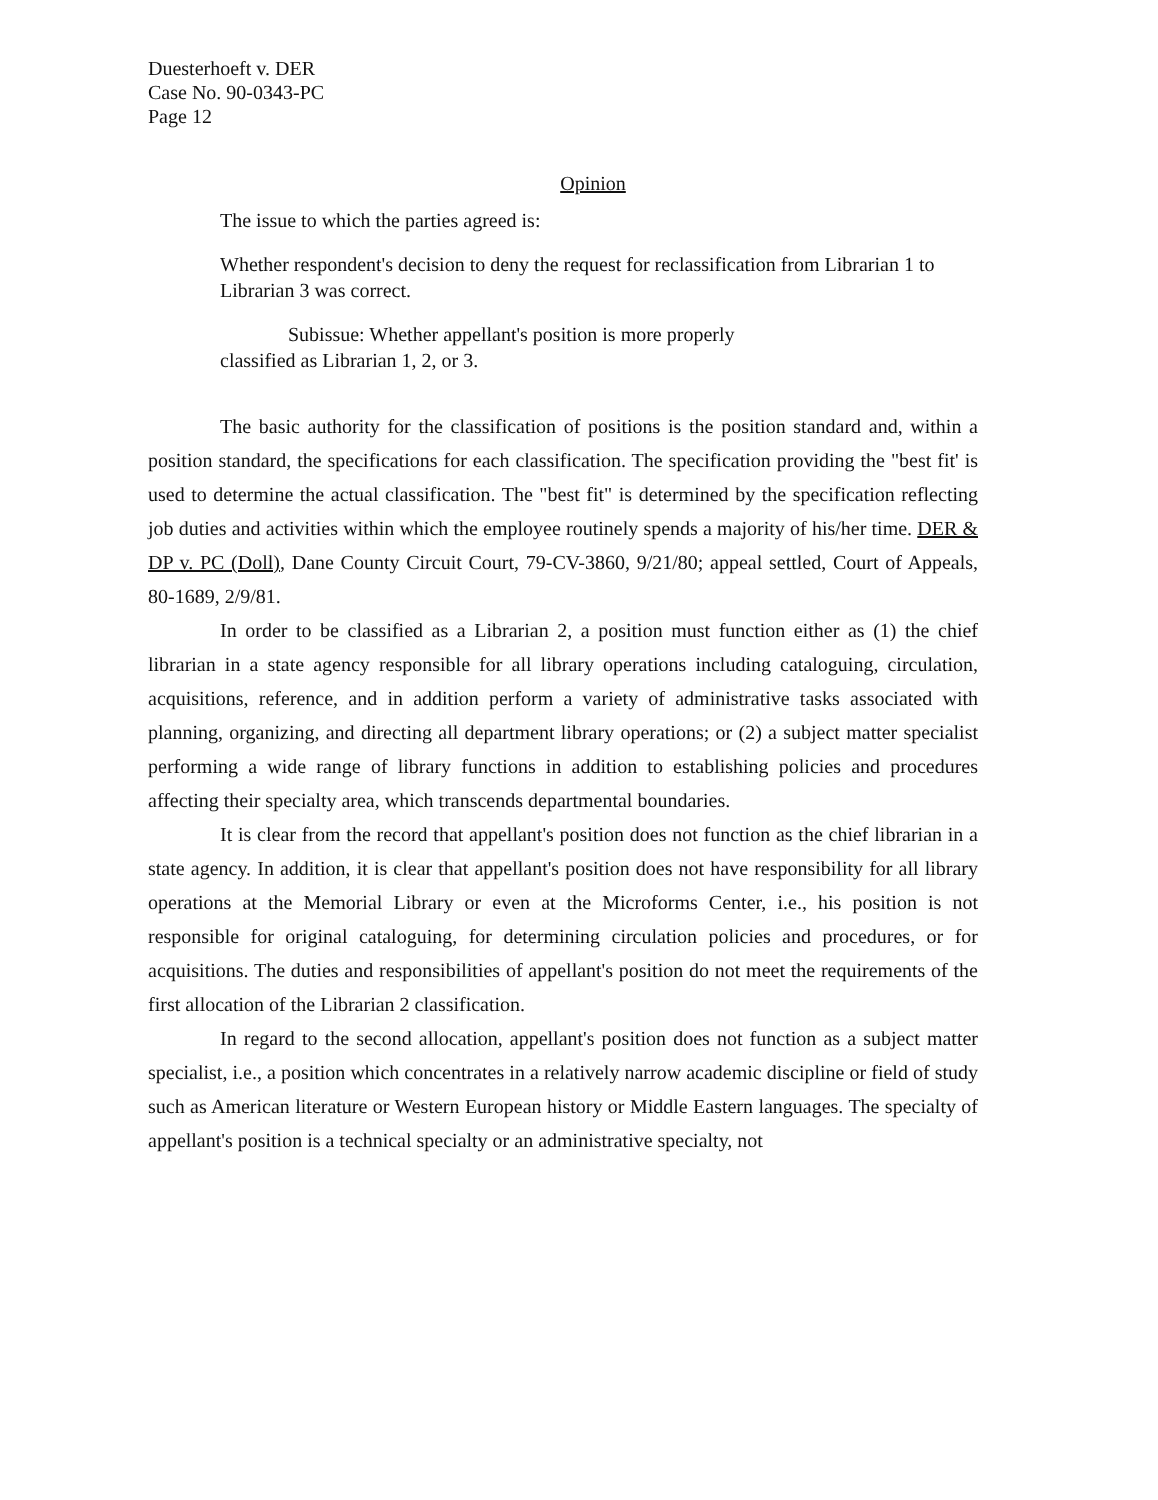Duesterhoeft v. DER
Case No. 90-0343-PC
Page 12
Opinion
The issue to which the parties agreed is:
Whether respondent's decision to deny the request for reclassification from Librarian 1 to Librarian 3 was correct.
Subissue: Whether appellant's position is more properly
classified as Librarian 1, 2, or 3.
The basic authority for the classification of positions is the position standard and, within a position standard, the specifications for each classification. The specification providing the "best fit' is used to determine the actual classification. The "best fit" is determined by the specification reflecting job duties and activities within which the employee routinely spends a majority of his/her time. DER & DP v. PC (Doll), Dane County Circuit Court, 79-CV-3860, 9/21/80; appeal settled, Court of Appeals, 80-1689, 2/9/81.
In order to be classified as a Librarian 2, a position must function either as (1) the chief librarian in a state agency responsible for all library operations including cataloguing, circulation, acquisitions, reference, and in addition perform a variety of administrative tasks associated with planning, organizing, and directing all department library operations; or (2) a subject matter specialist performing a wide range of library functions in addition to establishing policies and procedures affecting their specialty area, which transcends departmental boundaries.
It is clear from the record that appellant's position does not function as the chief librarian in a state agency. In addition, it is clear that appellant's position does not have responsibility for all library operations at the Memorial Library or even at the Microforms Center, i.e., his position is not responsible for original cataloguing, for determining circulation policies and procedures, or for acquisitions. The duties and responsibilities of appellant's position do not meet the requirements of the first allocation of the Librarian 2 classification.
In regard to the second allocation, appellant's position does not function as a subject matter specialist, i.e., a position which concentrates in a relatively narrow academic discipline or field of study such as American literature or Western European history or Middle Eastern languages. The specialty of appellant's position is a technical specialty or an administrative specialty, not